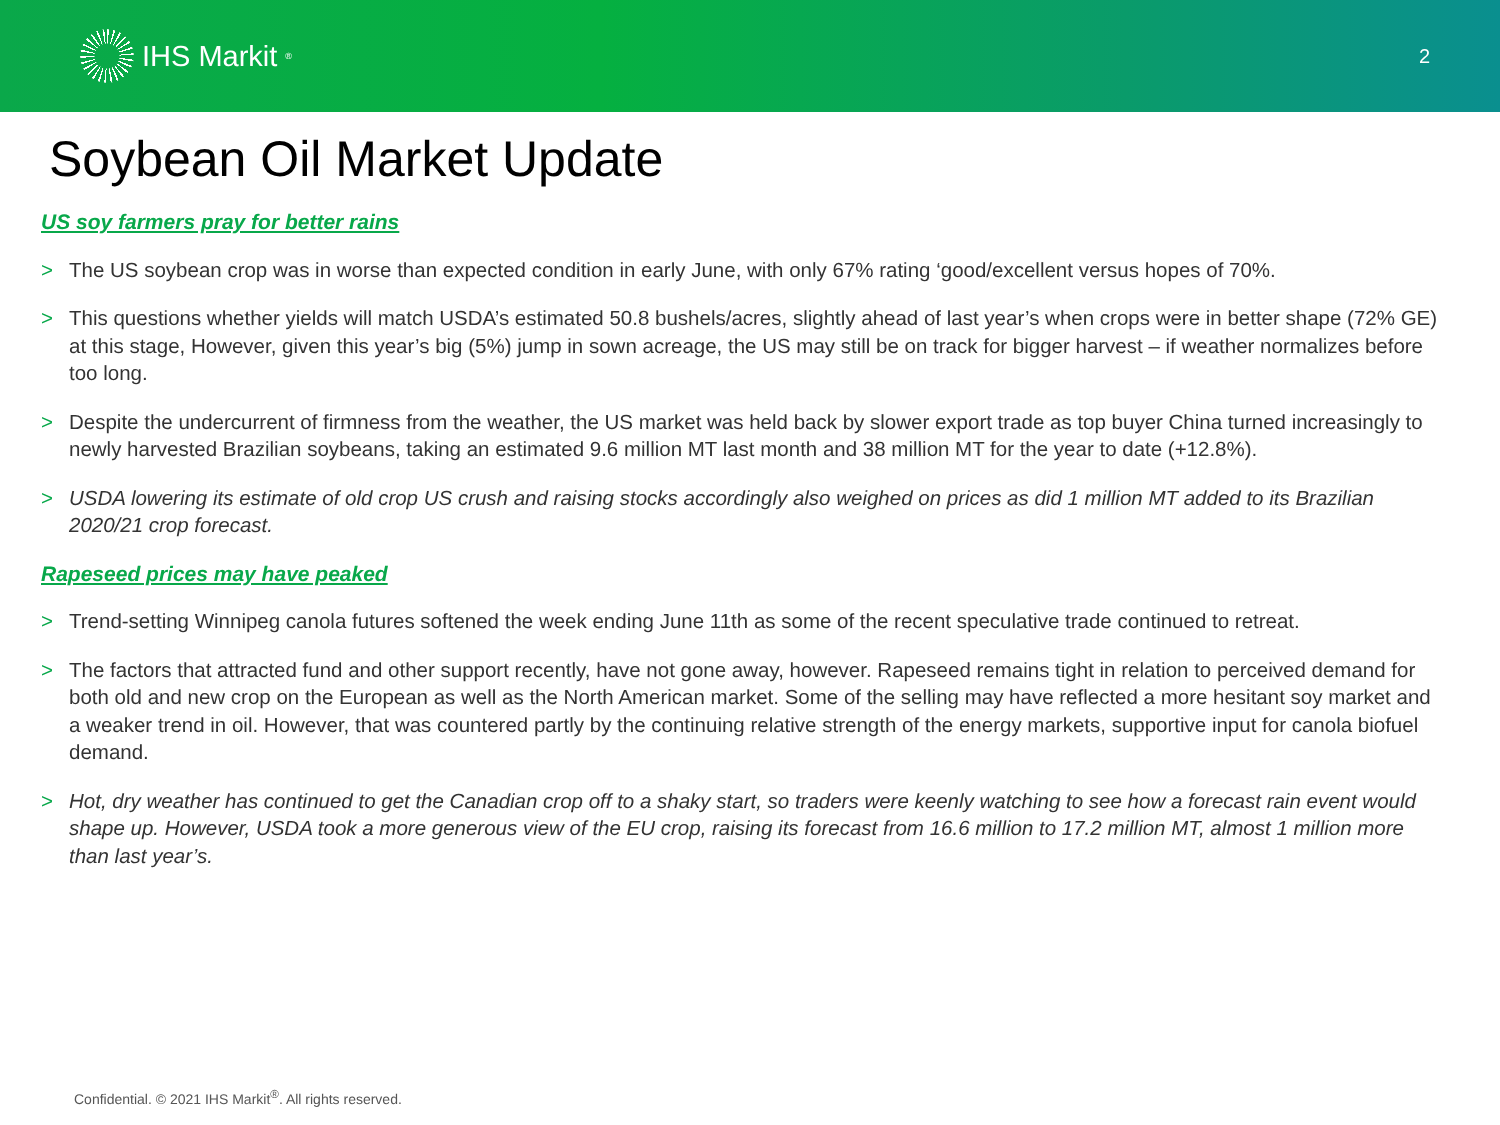IHS Markit<sup>®</sup>
2
Soybean Oil Market Update
US soy farmers pray for better rains
> The US soybean crop was in worse than expected condition in early June, with only 67% rating ‘good/excellent versus hopes of 70%.
> This questions whether yields will match USDA’s estimated 50.8 bushels/acres, slightly ahead of last year’s when crops were in better shape (72% GE) at this stage, However, given this year’s big (5%) jump in sown acreage, the US may still be on track for bigger harvest – if weather normalizes before too long.
> Despite the undercurrent of firmness from the weather, the US market was held back by slower export trade as top buyer China turned increasingly to newly harvested Brazilian soybeans, taking an estimated 9.6 million MT last month and 38 million MT for the year to date (+12.8%).
> USDA lowering its estimate of old crop US crush and raising stocks accordingly also weighed on prices as did 1 million MT added to its Brazilian 2020/21 crop forecast.
Rapeseed prices may have peaked
> Trend-setting Winnipeg canola futures softened the week ending June 11th as some of the recent speculative trade continued to retreat.
> The factors that attracted fund and other support recently, have not gone away, however. Rapeseed remains tight in relation to perceived demand for both old and new crop on the European as well as the North American market. Some of the selling may have reflected a more hesitant soy market and a weaker trend in oil. However, that was countered partly by the continuing relative strength of the energy markets, supportive input for canola biofuel demand.
> Hot, dry weather has continued to get the Canadian crop off to a shaky start, so traders were keenly watching to see how a forecast rain event would shape up. However, USDA took a more generous view of the EU crop, raising its forecast from 16.6 million to 17.2 million MT, almost 1 million more than last year’s.
Confidential. © 2021 IHS Markit<sup>®</sup>. All rights reserved.